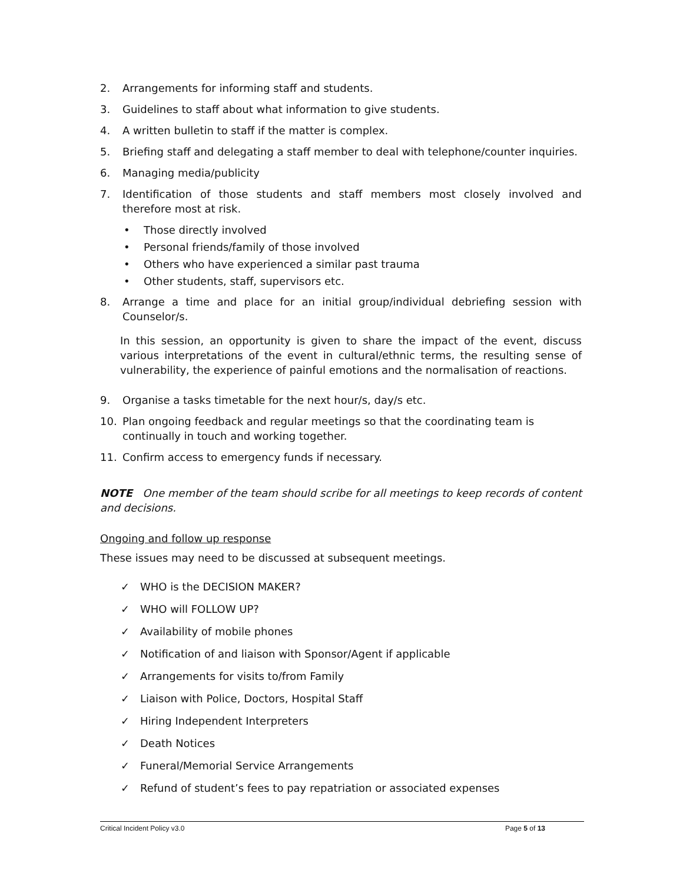2. Arrangements for informing staff and students.
3. Guidelines to staff about what information to give students.
4. A written bulletin to staff if the matter is complex.
5. Briefing staff and delegating a staff member to deal with telephone/counter inquiries.
6. Managing media/publicity
7. Identification of those students and staff members most closely involved and therefore most at risk.
• Those directly involved
• Personal friends/family of those involved
• Others who have experienced a similar past trauma
• Other students, staff, supervisors etc.
8. Arrange a time and place for an initial group/individual debriefing session with Counselor/s.
In this session, an opportunity is given to share the impact of the event, discuss various interpretations of the event in cultural/ethnic terms, the resulting sense of vulnerability, the experience of painful emotions and the normalisation of reactions.
9. Organise a tasks timetable for the next hour/s, day/s etc.
10. Plan ongoing feedback and regular meetings so that the coordinating team is continually in touch and working together.
11. Confirm access to emergency funds if necessary.
NOTE One member of the team should scribe for all meetings to keep records of content and decisions.
Ongoing and follow up response
These issues may need to be discussed at subsequent meetings.
✓ WHO is the DECISION MAKER?
✓ WHO will FOLLOW UP?
✓ Availability of mobile phones
✓ Notification of and liaison with Sponsor/Agent if applicable
✓ Arrangements for visits to/from Family
✓ Liaison with Police, Doctors, Hospital Staff
✓ Hiring Independent Interpreters
✓ Death Notices
✓ Funeral/Memorial Service Arrangements
✓ Refund of student’s fees to pay repatriation or associated expenses
Critical Incident Policy v3.0 Page 5 of 13